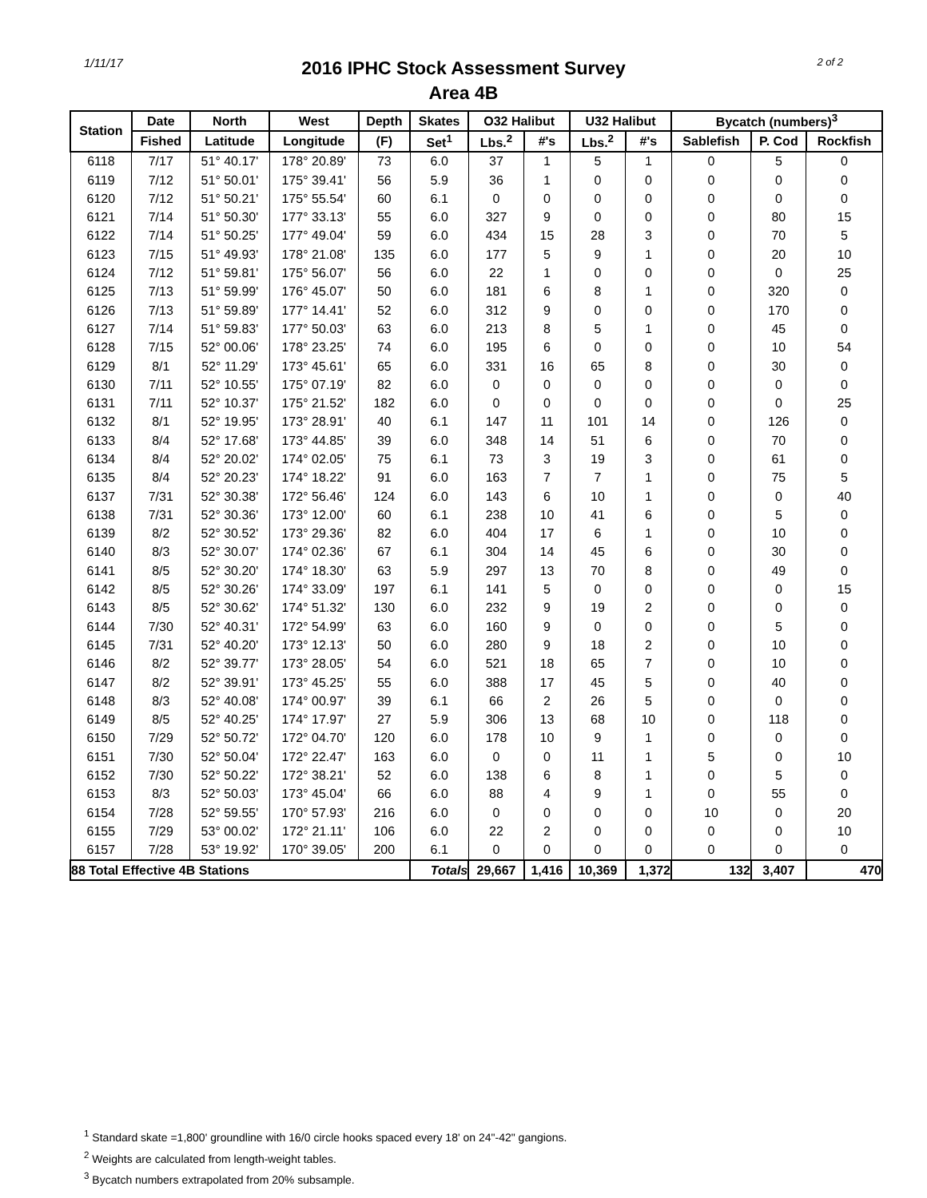1/11/17
2016 IPHC Stock Assessment Survey
Area 4B
2 of 2
| Station | Date | North | West | Depth | Skates | O32 Halibut | | U32 Halibut | | Bycatch (numbers)<sup>3</sup> | | |
| --- | --- | --- | --- | --- | --- | --- | --- | --- | --- | --- | --- | --- |
| | Fished | Latitude | Longitude | (F) | Set<sup>1</sup> | Lbs.<sup>2</sup> | #'s | Lbs.<sup>2</sup> | #'s | Sablefish | P. Cod | Rockfish |
| 6118 | 7/17 | 51° 40.17' | 178° 20.89' | 73 | 6.0 | 37 | 1 | 5 | 1 | 0 | 5 | 0 |
| 6119 | 7/12 | 51° 50.01' | 175° 39.41' | 56 | 5.9 | 36 | 1 | 0 | 0 | 0 | 0 | 0 |
| 6120 | 7/12 | 51° 50.21' | 175° 55.54' | 60 | 6.1 | 0 | 0 | 0 | 0 | 0 | 0 | 0 |
| 6121 | 7/14 | 51° 50.30' | 177° 33.13' | 55 | 6.0 | 327 | 9 | 0 | 0 | 0 | 80 | 15 |
| 6122 | 7/14 | 51° 50.25' | 177° 49.04' | 59 | 6.0 | 434 | 15 | 28 | 3 | 0 | 70 | 5 |
| 6123 | 7/15 | 51° 49.93' | 178° 21.08' | 135 | 6.0 | 177 | 5 | 9 | 1 | 0 | 20 | 10 |
| 6124 | 7/12 | 51° 59.81' | 175° 56.07' | 56 | 6.0 | 22 | 1 | 0 | 0 | 0 | 0 | 25 |
| 6125 | 7/13 | 51° 59.99' | 176° 45.07' | 50 | 6.0 | 181 | 6 | 8 | 1 | 0 | 320 | 0 |
| 6126 | 7/13 | 51° 59.89' | 177° 14.41' | 52 | 6.0 | 312 | 9 | 0 | 0 | 0 | 170 | 0 |
| 6127 | 7/14 | 51° 59.83' | 177° 50.03' | 63 | 6.0 | 213 | 8 | 5 | 1 | 0 | 45 | 0 |
| 6128 | 7/15 | 52° 00.06' | 178° 23.25' | 74 | 6.0 | 195 | 6 | 0 | 0 | 0 | 10 | 54 |
| 6129 | 8/1 | 52° 11.29' | 173° 45.61' | 65 | 6.0 | 331 | 16 | 65 | 8 | 0 | 30 | 0 |
| 6130 | 7/11 | 52° 10.55' | 175° 07.19' | 82 | 6.0 | 0 | 0 | 0 | 0 | 0 | 0 | 0 |
| 6131 | 7/11 | 52° 10.37' | 175° 21.52' | 182 | 6.0 | 0 | 0 | 0 | 0 | 0 | 0 | 25 |
| 6132 | 8/1 | 52° 19.95' | 173° 28.91' | 40 | 6.1 | 147 | 11 | 101 | 14 | 0 | 126 | 0 |
| 6133 | 8/4 | 52° 17.68' | 173° 44.85' | 39 | 6.0 | 348 | 14 | 51 | 6 | 0 | 70 | 0 |
| 6134 | 8/4 | 52° 20.02' | 174° 02.05' | 75 | 6.1 | 73 | 3 | 19 | 3 | 0 | 61 | 0 |
| 6135 | 8/4 | 52° 20.23' | 174° 18.22' | 91 | 6.0 | 163 | 7 | 7 | 1 | 0 | 75 | 5 |
| 6137 | 7/31 | 52° 30.38' | 172° 56.46' | 124 | 6.0 | 143 | 6 | 10 | 1 | 0 | 0 | 40 |
| 6138 | 7/31 | 52° 30.36' | 173° 12.00' | 60 | 6.1 | 238 | 10 | 41 | 6 | 0 | 5 | 0 |
| 6139 | 8/2 | 52° 30.52' | 173° 29.36' | 82 | 6.0 | 404 | 17 | 6 | 1 | 0 | 10 | 0 |
| 6140 | 8/3 | 52° 30.07' | 174° 02.36' | 67 | 6.1 | 304 | 14 | 45 | 6 | 0 | 30 | 0 |
| 6141 | 8/5 | 52° 30.20' | 174° 18.30' | 63 | 5.9 | 297 | 13 | 70 | 8 | 0 | 49 | 0 |
| 6142 | 8/5 | 52° 30.26' | 174° 33.09' | 197 | 6.1 | 141 | 5 | 0 | 0 | 0 | 0 | 15 |
| 6143 | 8/5 | 52° 30.62' | 174° 51.32' | 130 | 6.0 | 232 | 9 | 19 | 2 | 0 | 0 | 0 |
| 6144 | 7/30 | 52° 40.31' | 172° 54.99' | 63 | 6.0 | 160 | 9 | 0 | 0 | 0 | 5 | 0 |
| 6145 | 7/31 | 52° 40.20' | 173° 12.13' | 50 | 6.0 | 280 | 9 | 18 | 2 | 0 | 10 | 0 |
| 6146 | 8/2 | 52° 39.77' | 173° 28.05' | 54 | 6.0 | 521 | 18 | 65 | 7 | 0 | 10 | 0 |
| 6147 | 8/2 | 52° 39.91' | 173° 45.25' | 55 | 6.0 | 388 | 17 | 45 | 5 | 0 | 40 | 0 |
| 6148 | 8/3 | 52° 40.08' | 174° 00.97' | 39 | 6.1 | 66 | 2 | 26 | 5 | 0 | 0 | 0 |
| 6149 | 8/5 | 52° 40.25' | 174° 17.97' | 27 | 5.9 | 306 | 13 | 68 | 10 | 0 | 118 | 0 |
| 6150 | 7/29 | 52° 50.72' | 172° 04.70' | 120 | 6.0 | 178 | 10 | 9 | 1 | 0 | 0 | 0 |
| 6151 | 7/30 | 52° 50.04' | 172° 22.47' | 163 | 6.0 | 0 | 0 | 11 | 1 | 5 | 0 | 10 |
| 6152 | 7/30 | 52° 50.22' | 172° 38.21' | 52 | 6.0 | 138 | 6 | 8 | 1 | 0 | 5 | 0 |
| 6153 | 8/3 | 52° 50.03' | 173° 45.04' | 66 | 6.0 | 88 | 4 | 9 | 1 | 0 | 55 | 0 |
| 6154 | 7/28 | 52° 59.55' | 170° 57.93' | 216 | 6.0 | 0 | 0 | 0 | 0 | 10 | 0 | 20 |
| 6155 | 7/29 | 53° 00.02' | 172° 21.11' | 106 | 6.0 | 22 | 2 | 0 | 0 | 0 | 0 | 10 |
| 6157 | 7/28 | 53° 19.92' | 170° 39.05' | 200 | 6.1 | 0 | 0 | 0 | 0 | 0 | 0 | 0 |
| 88 Total Effective 4B Stations | | | | | Totals | 29,667 | 1,416 | 10,369 | 1,372 | 132 | 3,407 | 470 |
<sup>1</sup> Standard skate =1,800' groundline with 16/0 circle hooks spaced every 18' on 24"-42" gangions.
<sup>2</sup> Weights are calculated from length-weight tables.
<sup>3</sup> Bycatch numbers extrapolated from 20% subsample.